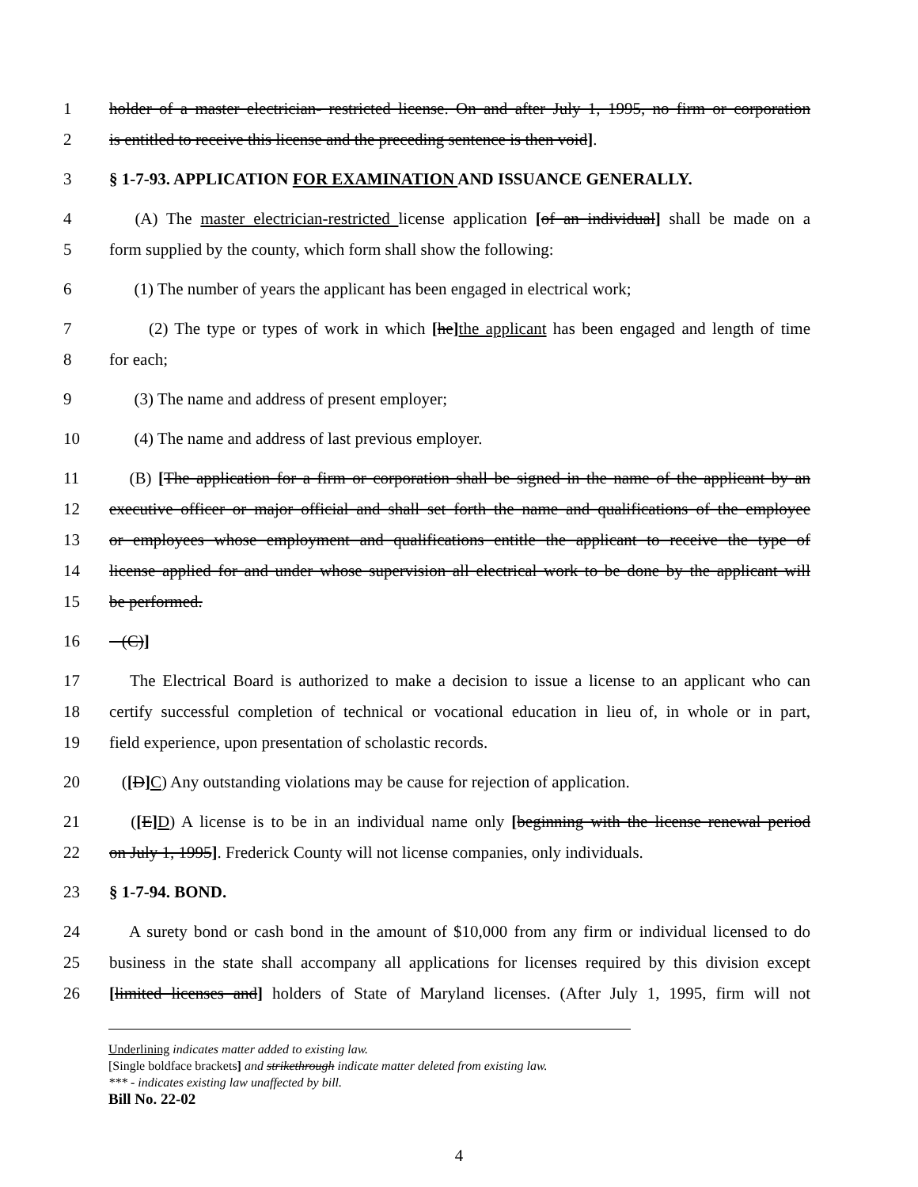1 holder of a master electrician- restricted license. On and after July 1, 1995, no firm or corporation
2 is entitled to receive this license and the preceding sentence is then void].
3 § 1-7-93. APPLICATION FOR EXAMINATION AND ISSUANCE GENERALLY.
4 (A) The master electrician-restricted license application [of an individual] shall be made on a
5 form supplied by the county, which form shall show the following:
6 (1) The number of years the applicant has been engaged in electrical work;
7 (2) The type or types of work in which [he] the applicant has been engaged and length of time
8 for each;
9 (3) The name and address of present employer;
10 (4) The name and address of last previous employer.
11 (B) [The application for a firm or corporation shall be signed in the name of the applicant by an
12 executive officer or major official and shall set forth the name and qualifications of the employee
13 or employees whose employment and qualifications entitle the applicant to receive the type of
14 license applied for and under whose supervision all electrical work to be done by the applicant will
15 be performed.
16 (C)]
17 The Electrical Board is authorized to make a decision to issue a license to an applicant who can
18 certify successful completion of technical or vocational education in lieu of, in whole or in part,
19 field experience, upon presentation of scholastic records.
20 ([D] C) Any outstanding violations may be cause for rejection of application.
21 ([E] D) A license is to be in an individual name only [beginning with the license renewal period
22 on July 1, 1995]. Frederick County will not license companies, only individuals.
23 § 1-7-94. BOND.
24 A surety bond or cash bond in the amount of $10,000 from any firm or individual licensed to do
25 business in the state shall accompany all applications for licenses required by this division except
26 [limited licenses and] holders of State of Maryland licenses. (After July 1, 1995, firm will not
Underlining indicates matter added to existing law.
[Single boldface brackets] and strikethrough indicate matter deleted from existing law.
*** - indicates existing law unaffected by bill.
Bill No. 22-02
4